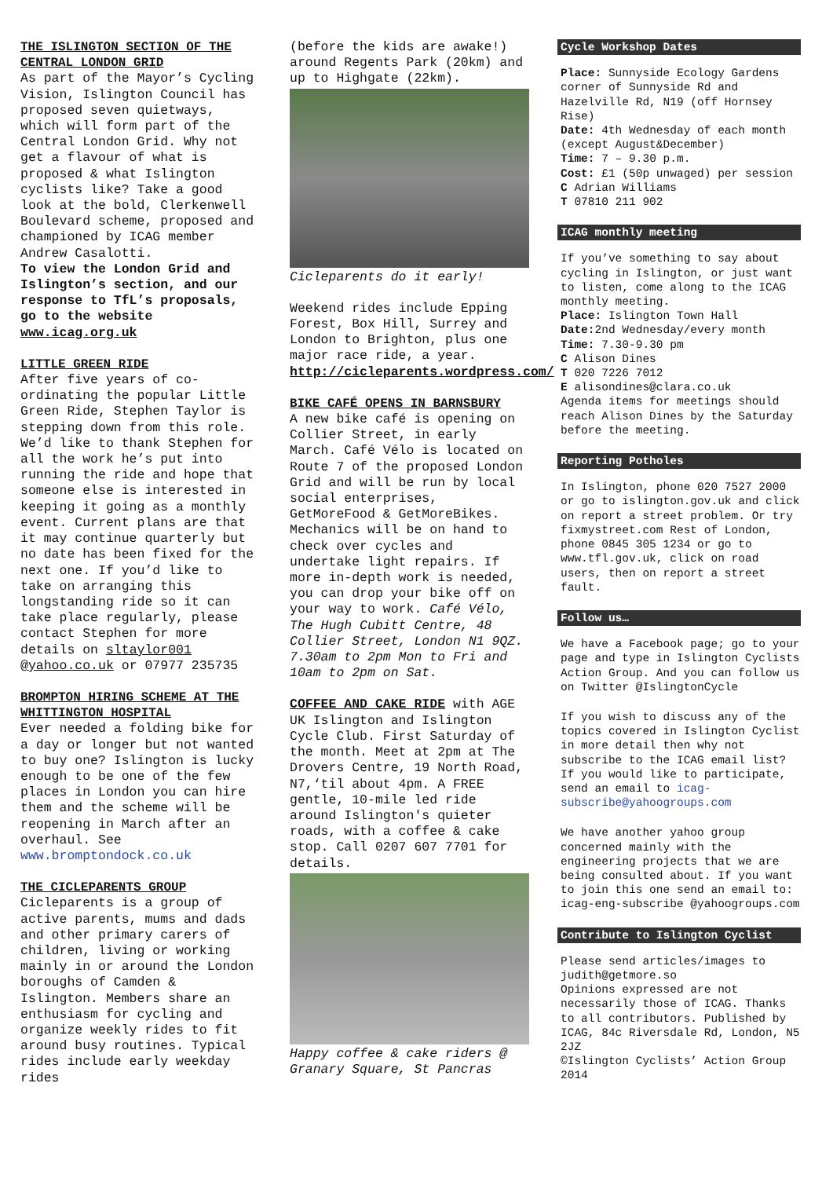THE ISLINGTON SECTION OF THE CENTRAL LONDON GRID
As part of the Mayor’s Cycling Vision, Islington Council has proposed seven quietways, which will form part of the Central London Grid. Why not get a flavour of what is proposed & what Islington cyclists like? Take a good look at the bold, Clerkenwell Boulevard scheme, proposed and championed by ICAG member Andrew Casalotti.
To view the London Grid and Islington’s section, and our response to TfL’s proposals, go to the website www.icag.org.uk
LITTLE GREEN RIDE
After five years of co-ordinating the popular Little Green Ride, Stephen Taylor is stepping down from this role. We’d like to thank Stephen for all the work he’s put into running the ride and hope that someone else is interested in keeping it going as a monthly event. Current plans are that it may continue quarterly but no date has been fixed for the next one. If you’d like to take on arranging this longstanding ride so it can take place regularly, please contact Stephen for more details on sltaylor001 @yahoo.co.uk or 07977 235735
BROMPTON HIRING SCHEME AT THE WHITTINGTON HOSPITAL
Ever needed a folding bike for a day or longer but not wanted to buy one? Islington is lucky enough to be one of the few places in London you can hire them and the scheme will be reopening in March after an overhaul. See www.bromptondock.co.uk
THE CICLEPARENTS GROUP
Cicleparents is a group of active parents, mums and dads and other primary carers of children, living or working mainly in or around the London boroughs of Camden & Islington. Members share an enthusiasm for cycling and organize weekly rides to fit around busy routines. Typical rides include early weekday rides
(before the kids are awake!) around Regents Park (20km) and up to Highgate (22km).
Cicleparents do it early!
Weekend rides include Epping Forest, Box Hill, Surrey and London to Brighton, plus one major race ride, a year. http://cicleparents.wordpress.com/
BIKE CAFÉ OPENS IN BARNSBURY
A new bike café is opening on Collier Street, in early March. Café Vélo is located on Route 7 of the proposed London Grid and will be run by local social enterprises, GetMoreFood & GetMoreBikes. Mechanics will be on hand to check over cycles and undertake light repairs. If more in-depth work is needed, you can drop your bike off on your way to work. Café Vélo, The Hugh Cubitt Centre, 48 Collier Street, London N1 9QZ. 7.30am to 2pm Mon to Fri and 10am to 2pm on Sat.
COFFEE AND CAKE RIDE with AGE UK Islington and Islington Cycle Club. First Saturday of the month. Meet at 2pm at The Drovers Centre, 19 North Road, N7,‘til about 4pm. A FREE gentle, 10-mile led ride around Islington's quieter roads, with a coffee & cake stop. Call 0207 607 7701 for details.
Happy coffee & cake riders @ Granary Square, St Pancras
Cycle Workshop Dates
Place: Sunnyside Ecology Gardens corner of Sunnyside Rd and Hazelville Rd, N19 (off Hornsey Rise)
Date: 4th Wednesday of each month (except August&December)
Time: 7 – 9.30 p.m.
Cost: £1 (50p unwaged) per session
C Adrian Williams
T 07810 211 902
ICAG monthly meeting
If you’ve something to say about cycling in Islington, or just want to listen, come along to the ICAG monthly meeting.
Place: Islington Town Hall
Date: 2nd Wednesday/every month
Time: 7.30-9.30 pm
C Alison Dines
T 020 7226 7012
E alisondines@clara.co.uk
Agenda items for meetings should reach Alison Dines by the Saturday before the meeting.
Reporting Potholes
In Islington, phone 020 7527 2000 or go to islington.gov.uk and click on report a street problem. Or try fixmystreet.com Rest of London, phone 0845 305 1234 or go to www.tfl.gov.uk, click on road users, then on report a street fault.
Follow us…
We have a Facebook page; go to your page and type in Islington Cyclists Action Group. And you can follow us on Twitter @IslingtonCycle
If you wish to discuss any of the topics covered in Islington Cyclist in more detail then why not subscribe to the ICAG email list? If you would like to participate, send an email to icag-subscribe@yahoogroups.com
We have another yahoo group concerned mainly with the engineering projects that we are being consulted about. If you want to join this one send an email to: icag-eng-subscribe @yahoogroups.com
Contribute to Islington Cyclist
Please send articles/images to judith@getmore.so
Opinions expressed are not necessarily those of ICAG. Thanks to all contributors. Published by ICAG, 84c Riversdale Rd, London, N5 2JZ
©Islington Cyclists’ Action Group 2014